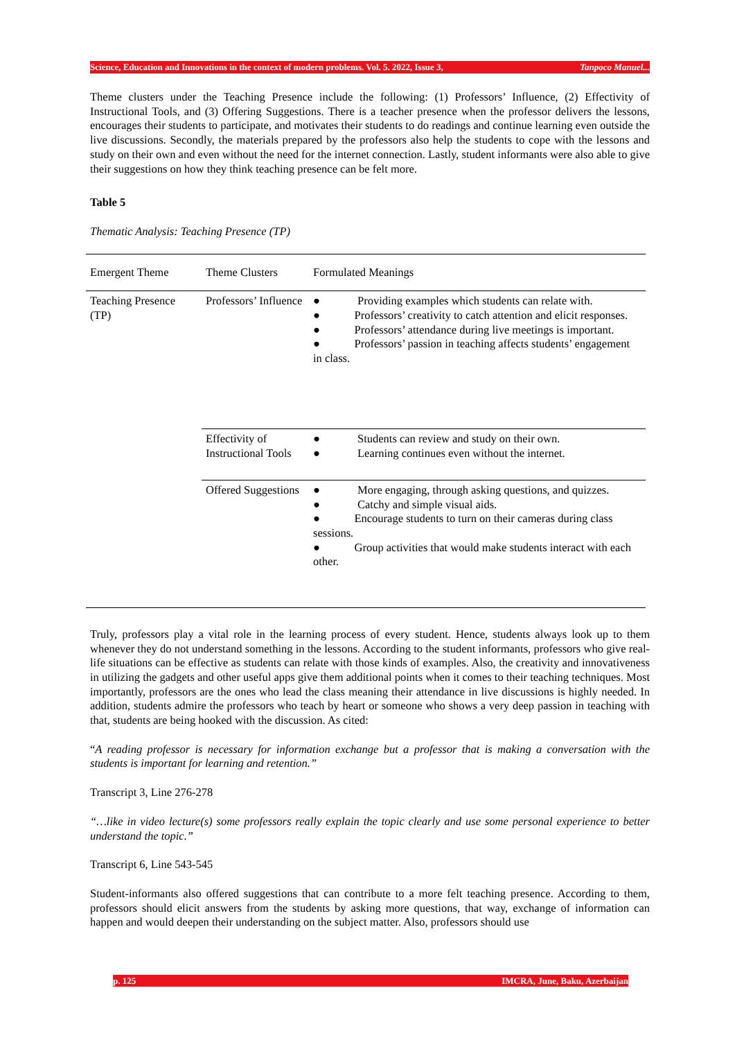Science, Education and Innovations in the context of modern problems. Vol. 5. 2022, Issue 3, Tanpoco Manuel...
Theme clusters under the Teaching Presence include the following: (1) Professors’ Influence, (2) Effectivity of Instructional Tools, and (3) Offering Suggestions. There is a teacher presence when the professor delivers the lessons, encourages their students to participate, and motivates their students to do readings and continue learning even outside the live discussions. Secondly, the materials prepared by the professors also help the students to cope with the lessons and study on their own and even without the need for the internet connection. Lastly, student informants were also able to give their suggestions on how they think teaching presence can be felt more.
Table 5
Thematic Analysis: Teaching Presence (TP)
| Emergent Theme | Theme Clusters | Formulated Meanings |
| Teaching Presence (TP) | Professors’ Influence | ● Providing examples which students can relate with. ● Professors’ creativity to catch attention and elicit responses. ● Professors’ attendance during live meetings is important. ● Professors’ passion in teaching affects students’ engagement in class. |
| | Effectivity of Instructional Tools | ● Students can review and study on their own. ● Learning continues even without the internet. |
| | Offered Suggestions | ● More engaging, through asking questions, and quizzes. ● Catchy and simple visual aids. ● Encourage students to turn on their cameras during class sessions. ● Group activities that would make students interact with each other. |
Truly, professors play a vital role in the learning process of every student. Hence, students always look up to them whenever they do not understand something in the lessons. According to the student informants, professors who give real-life situations can be effective as students can relate with those kinds of examples. Also, the creativity and innovativeness in utilizing the gadgets and other useful apps give them additional points when it comes to their teaching techniques. Most importantly, professors are the ones who lead the class meaning their attendance in live discussions is highly needed. In addition, students admire the professors who teach by heart or someone who shows a very deep passion in teaching with that, students are being hooked with the discussion. As cited:
“A reading professor is necessary for information exchange but a professor that is making a conversation with the students is important for learning and retention.”
Transcript 3, Line 276-278
“…like in video lecture(s) some professors really explain the topic clearly and use some personal experience to better understand the topic.”
Transcript 6, Line 543-545
Student-informants also offered suggestions that can contribute to a more felt teaching presence. According to them, professors should elicit answers from the students by asking more questions, that way, exchange of information can happen and would deepen their understanding on the subject matter. Also, professors should use
p. 125 IMCRA, June, Baku, Azerbaijan